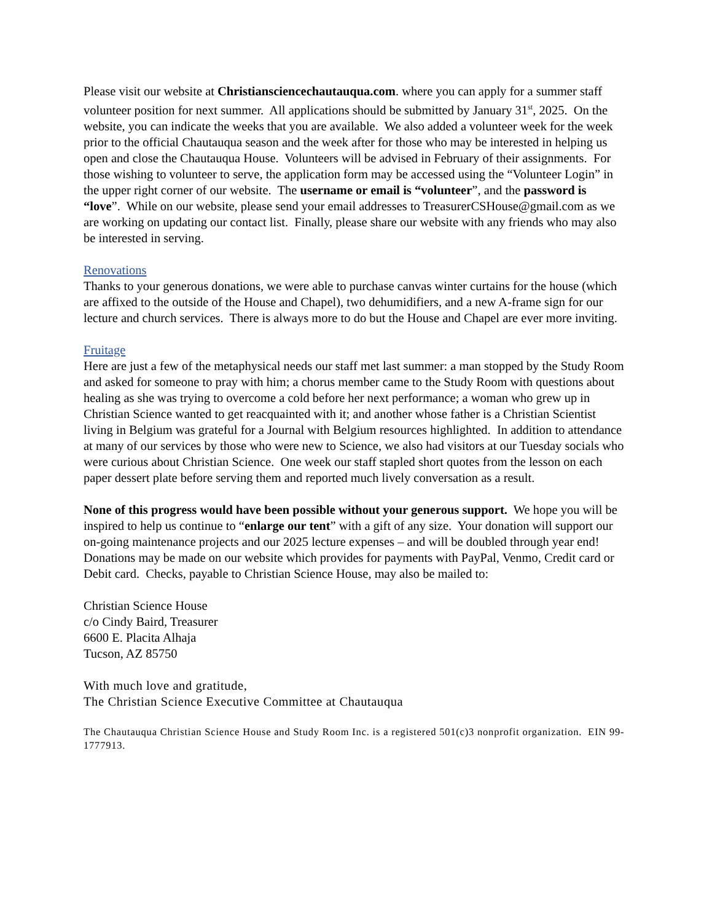Please visit our website at Christiansciencechautauqua.com. where you can apply for a summer staff volunteer position for next summer. All applications should be submitted by January 31<sup>st</sup>, 2025. On the website, you can indicate the weeks that you are available. We also added a volunteer week for the week prior to the official Chautauqua season and the week after for those who may be interested in helping us open and close the Chautauqua House. Volunteers will be advised in February of their assignments. For those wishing to volunteer to serve, the application form may be accessed using the “Volunteer Login” in the upper right corner of our website. The username or email is “volunteer”, and the password is “love”. While on our website, please send your email addresses to TreasurerCSHouse@gmail.com as we are working on updating our contact list. Finally, please share our website with any friends who may also be interested in serving.
Renovations
Thanks to your generous donations, we were able to purchase canvas winter curtains for the house (which are affixed to the outside of the House and Chapel), two dehumidifiers, and a new A-frame sign for our lecture and church services. There is always more to do but the House and Chapel are ever more inviting.
Fruitage
Here are just a few of the metaphysical needs our staff met last summer: a man stopped by the Study Room and asked for someone to pray with him; a chorus member came to the Study Room with questions about healing as she was trying to overcome a cold before her next performance; a woman who grew up in Christian Science wanted to get reacquainted with it; and another whose father is a Christian Scientist living in Belgium was grateful for a Journal with Belgium resources highlighted. In addition to attendance at many of our services by those who were new to Science, we also had visitors at our Tuesday socials who were curious about Christian Science. One week our staff stapled short quotes from the lesson on each paper dessert plate before serving them and reported much lively conversation as a result.
None of this progress would have been possible without your generous support. We hope you will be inspired to help us continue to “enlarge our tent” with a gift of any size. Your donation will support our on-going maintenance projects and our 2025 lecture expenses – and will be doubled through year end! Donations may be made on our website which provides for payments with PayPal, Venmo, Credit card or Debit card. Checks, payable to Christian Science House, may also be mailed to:
Christian Science House
c/o Cindy Baird, Treasurer
6600 E. Placita Alhaja
Tucson, AZ 85750
With much love and gratitude,
The Christian Science Executive Committee at Chautauqua
The Chautauqua Christian Science House and Study Room Inc. is a registered 501(c)3 nonprofit organization. EIN 99-1777913.